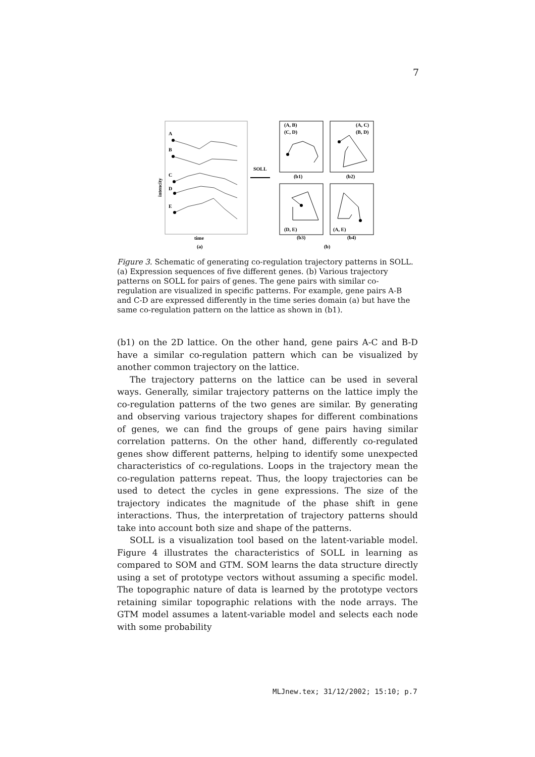7
A
B
C
D
E
intencity
time
(a)
SOLL
(A, B)
(C, D)
(b1)
(A, C)
(B, D)
(b2)
(D, E)
(b3)
(A, E)
(b4)
(b)
Figure 3. Schematic of generating co-regulation trajectory patterns in SOLL. (a) Expression sequences of five different genes. (b) Various trajectory patterns on SOLL for pairs of genes. The gene pairs with similar co-regulation are visualized in specific patterns. For example, gene pairs A-B and C-D are expressed differently in the time series domain (a) but have the same co-regulation pattern on the lattice as shown in (b1).
(b1) on the 2D lattice. On the other hand, gene pairs A-C and B-D have a similar co-regulation pattern which can be visualized by another common trajectory on the lattice.
The trajectory patterns on the lattice can be used in several ways. Generally, similar trajectory patterns on the lattice imply the co-regulation patterns of the two genes are similar. By generating and observing various trajectory shapes for different combinations of genes, we can find the groups of gene pairs having similar correlation patterns. On the other hand, differently co-regulated genes show different patterns, helping to identify some unexpected characteristics of co-regulations. Loops in the trajectory mean the co-regulation patterns repeat. Thus, the loopy trajectories can be used to detect the cycles in gene expressions. The size of the trajectory indicates the magnitude of the phase shift in gene interactions. Thus, the interpretation of trajectory patterns should take into account both size and shape of the patterns.
SOLL is a visualization tool based on the latent-variable model. Figure 4 illustrates the characteristics of SOLL in learning as compared to SOM and GTM. SOM learns the data structure directly using a set of prototype vectors without assuming a specific model. The topographic nature of data is learned by the prototype vectors retaining similar topographic relations with the node arrays. The GTM model assumes a latent-variable model and selects each node with some probability
MLJnew.tex; 31/12/2002; 15:10; p.7